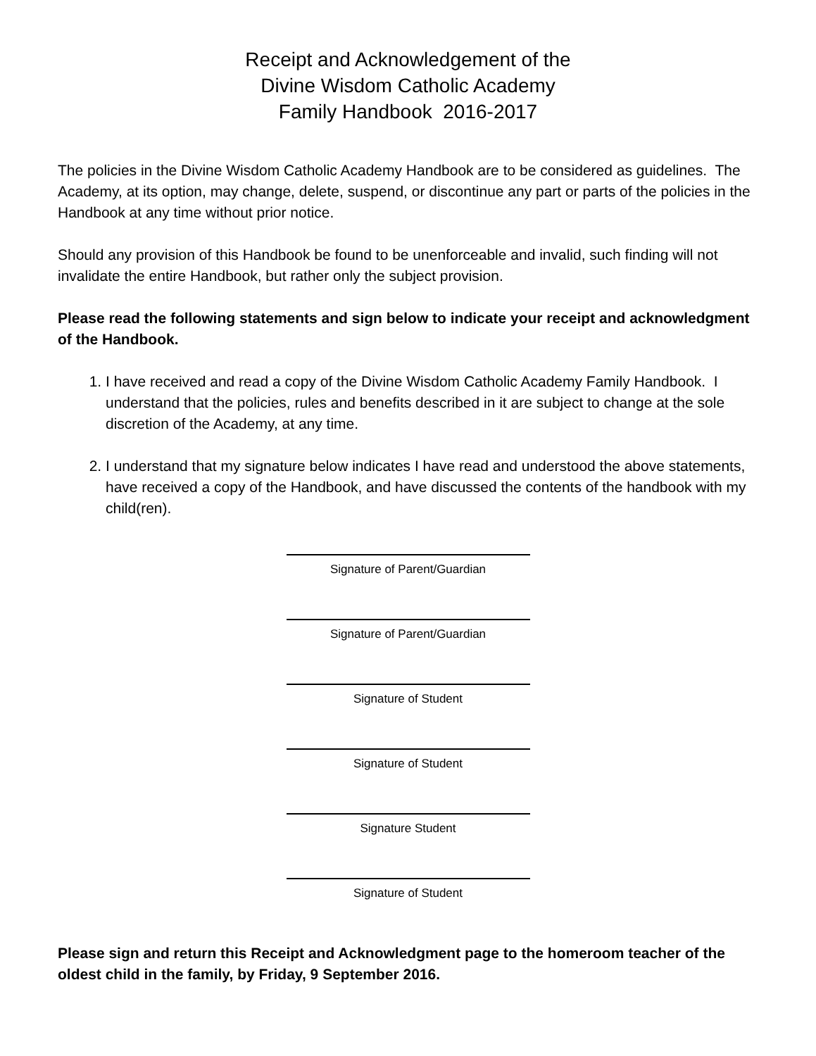Receipt and Acknowledgement of the
Divine Wisdom Catholic Academy
Family Handbook 2016-2017
The policies in the Divine Wisdom Catholic Academy Handbook are to be considered as guidelines. The Academy, at its option, may change, delete, suspend, or discontinue any part or parts of the policies in the Handbook at any time without prior notice.
Should any provision of this Handbook be found to be unenforceable and invalid, such finding will not invalidate the entire Handbook, but rather only the subject provision.
Please read the following statements and sign below to indicate your receipt and acknowledgment of the Handbook.
1. I have received and read a copy of the Divine Wisdom Catholic Academy Family Handbook. I understand that the policies, rules and benefits described in it are subject to change at the sole discretion of the Academy, at any time.
2. I understand that my signature below indicates I have read and understood the above statements, have received a copy of the Handbook, and have discussed the contents of the handbook with my child(ren).
Signature of Parent/Guardian
Signature of Parent/Guardian
Signature of Student
Signature of Student
Signature Student
Signature of Student
Please sign and return this Receipt and Acknowledgment page to the homeroom teacher of the oldest child in the family, by Friday, 9 September 2016.